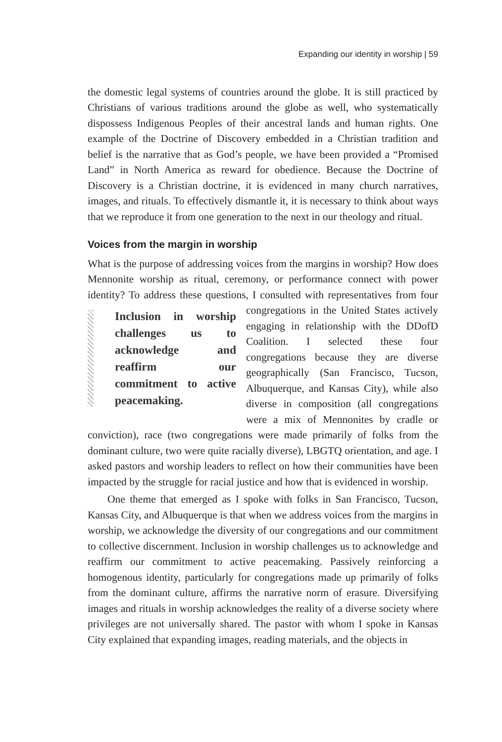Expanding our identity in worship | 59
the domestic legal systems of countries around the globe. It is still practiced by Christians of various traditions around the globe as well, who systematically dispossess Indigenous Peoples of their ancestral lands and human rights. One example of the Doctrine of Discovery embedded in a Christian tradition and belief is the narrative that as God’s people, we have been provided a “Promised Land” in North America as reward for obedience. Because the Doctrine of Discovery is a Christian doctrine, it is evidenced in many church narratives, images, and rituals. To effectively dismantle it, it is necessary to think about ways that we reproduce it from one generation to the next in our theology and ritual.
Voices from the margin in worship
What is the purpose of addressing voices from the margins in worship? How does Mennonite worship as ritual, ceremony, or performance connect with power identity? To address these questions, I consulted with Inclusion in worship challenges us to acknowledge and reaffirm our commitment to active peacemaking. representatives from four congregations in the United States actively engaging in relationship with the DDofD Coalition. I selected these four congregations because they are diverse geographically (San Francisco, Tucson, Albuquerque, and Kansas City), while also diverse in composition (all congregations were a mix of Mennonites by cradle or conviction), race (two congregations were made primarily of folks from the dominant culture, two were quite racially diverse), LBGTQ orientation, and age. I asked pastors and worship leaders to reflect on how their communities have been impacted by the struggle for racial justice and how that is evidenced in worship.
One theme that emerged as I spoke with folks in San Francisco, Tucson, Kansas City, and Albuquerque is that when we address voices from the margins in worship, we acknowledge the diversity of our congregations and our commitment to collective discernment. Inclusion in worship challenges us to acknowledge and reaffirm our commitment to active peacemaking. Passively reinforcing a homogenous identity, particularly for congregations made up primarily of folks from the dominant culture, affirms the narrative norm of erasure. Diversifying images and rituals in worship acknowledges the reality of a diverse society where privileges are not universally shared. The pastor with whom I spoke in Kansas City explained that expanding images, reading materials, and the objects in